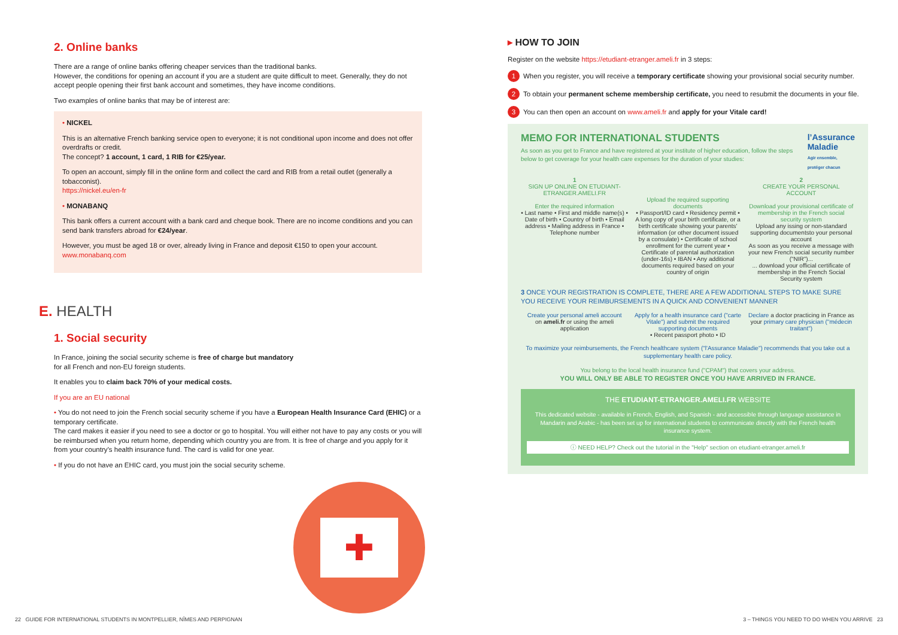2. Online banks
There are a range of online banks offering cheaper services than the traditional banks.
However, the conditions for opening an account if you are a student are quite difficult to meet. Generally, they do not accept people opening their first bank account and sometimes, they have income conditions.
Two examples of online banks that may be of interest are:
• NICKEL
This is an alternative French banking service open to everyone; it is not conditional upon income and does not offer overdrafts or credit.
The concept? 1 account, 1 card, 1 RIB for €25/year.
To open an account, simply fill in the online form and collect the card and RIB from a retail outlet (generally a tobacconist).
https://nickel.eu/en-fr
• MONABANQ
This bank offers a current account with a bank card and cheque book. There are no income conditions and you can send bank transfers abroad for €24/year.
However, you must be aged 18 or over, already living in France and deposit €150 to open your account.
www.monabanq.com
E. HEALTH
1. Social security
In France, joining the social security scheme is free of charge but mandatory
for all French and non-EU foreign students.
It enables you to claim back 70% of your medical costs.
If you are an EU national
• You do not need to join the French social security scheme if you have a European Health Insurance Card (EHIC) or a temporary certificate.
The card makes it easier if you need to see a doctor or go to hospital. You will either not have to pay any costs or you will be reimbursed when you return home, depending which country you are from. It is free of charge and you apply for it from your country’s health insurance fund. The card is valid for one year.
• If you do not have an EHIC card, you must join the social security scheme.
✚
▸ HOW TO JOIN
Register on the website https://etudiant-etranger.ameli.fr in 3 steps:
1 When you register, you will receive a temporary certificate showing your provisional social security number.
2 To obtain your permanent scheme membership certificate, you need to resubmit the documents in your file.
3 You can then open an account on www.ameli.fr and apply for your Vitale card!
MEMO FOR INTERNATIONAL STUDENTS
As soon as you get to France and have registered at your institute of higher education, follow the steps below to get coverage for your health care expenses for the duration of your studies:
l’Assurance Maladie
Agir ensemble, protéger chacun
1
SIGN UP ONLINE ON ETUDIANT-ETRANGER.AMELI.FR
Enter the required information
• Last name • First and middle name(s) • Date of birth • Country of birth • Email address • Mailing address in France • Telephone number
Upload the required supporting documents
• Passport/ID card • Residency permit • A long copy of your birth certificate, or a birth certificate showing your parents' information (or other document issued by a consulate) • Certificate of school enrollment for the current year • Certificate of parental authorization (under-16s) • IBAN • Any additional documents required based on your country of origin
2
CREATE YOUR PERSONAL ACCOUNT
Download your provisional certificate of membership in the French social security system
Upload any issing or non-standard supporting documentsto your personal account
As soon as you receive a message with your new French social security number ("NIR")...
... download your official certificate of membership in the French Social Security system
3 ONCE YOUR REGISTRATION IS COMPLETE, THERE ARE A FEW ADDITIONAL STEPS TO MAKE SURE YOU RECEIVE YOUR REIMBURSEMENTS IN A QUICK AND CONVENIENT MANNER
Create your personal ameli account
on ameli.fr or using the ameli application
Apply for a health insurance card ("carte Vitale") and submit the required supporting documents
• Recent passport photo • ID
Declare a doctor practicing in France as your primary care physician ("médecin traitant")
To maximize your reimbursements, the French healthcare system ("l'Assurance Maladie") recommends that you take out a supplementary health care policy.
You belong to the local health insurance fund ("CPAM") that covers your address.
YOU WILL ONLY BE ABLE TO REGISTER ONCE YOU HAVE ARRIVED IN FRANCE.
THE ETUDIANT-ETRANGER.AMELI.FR WEBSITE
This dedicated website - available in French, English, and Spanish - and accessible through language assistance in Mandarin and Arabic - has been set up for international students to communicate directly with the French health insurance system.
ⓘ NEED HELP? Check out the tutorial in the "Help" section on etudiant-etranger.ameli.fr
22 GUIDE FOR INTERNATIONAL STUDENTS IN MONTPELLIER, NÎMES AND PERPIGNAN 3 – THINGS YOU NEED TO DO WHEN YOU ARRIVE 23